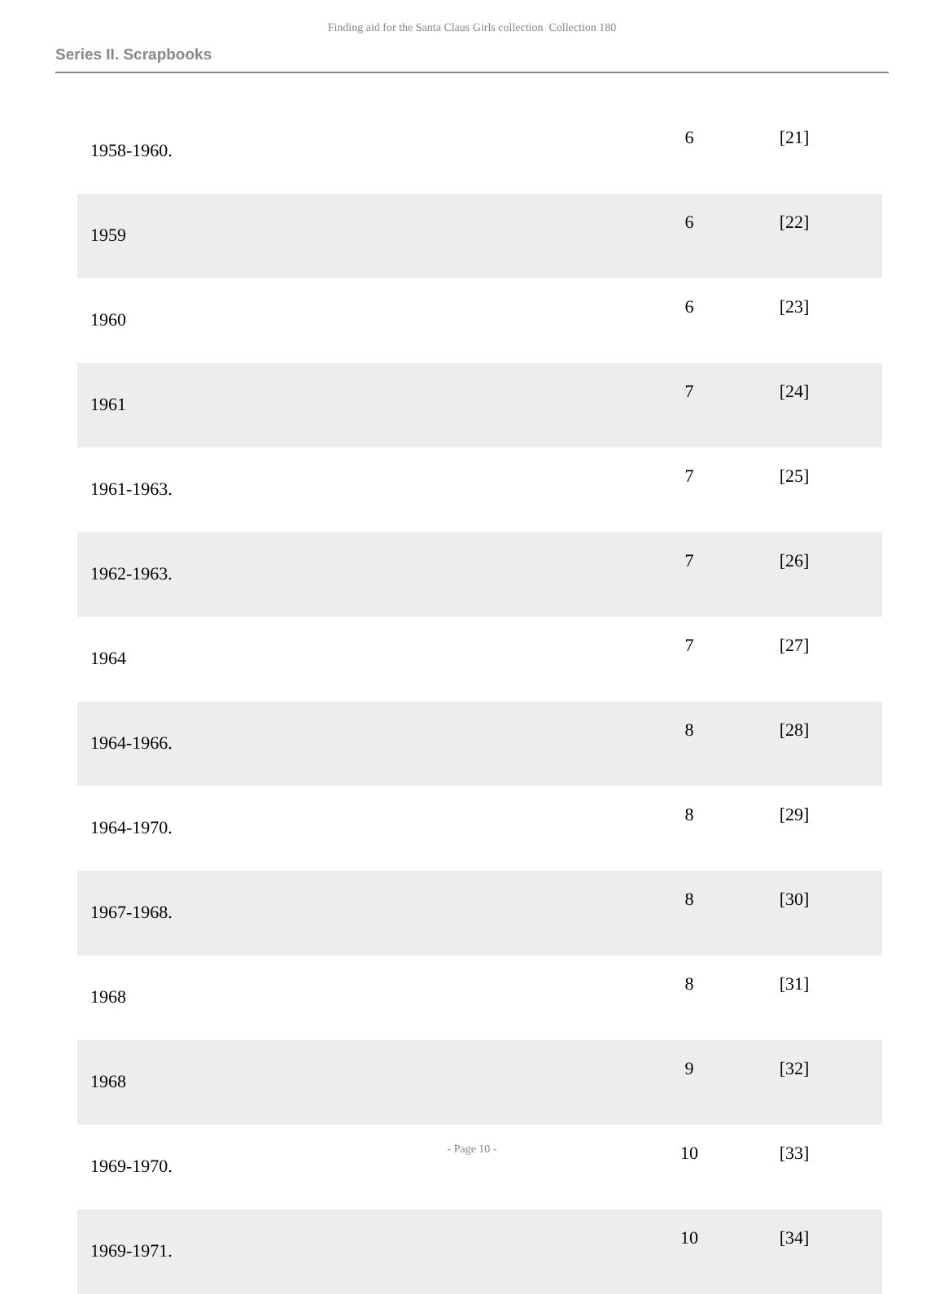Finding aid for the Santa Claus Girls collection Collection 180
Series II. Scrapbooks
| 1958-1960. | 6 | [21] |
| 1959 | 6 | [22] |
| 1960 | 6 | [23] |
| 1961 | 7 | [24] |
| 1961-1963. | 7 | [25] |
| 1962-1963. | 7 | [26] |
| 1964 | 7 | [27] |
| 1964-1966. | 8 | [28] |
| 1964-1970. | 8 | [29] |
| 1967-1968. | 8 | [30] |
| 1968 | 8 | [31] |
| 1968 | 9 | [32] |
| 1969-1970. | 10 | [33] |
| 1969-1971. | 10 | [34] |
- Page 10 -